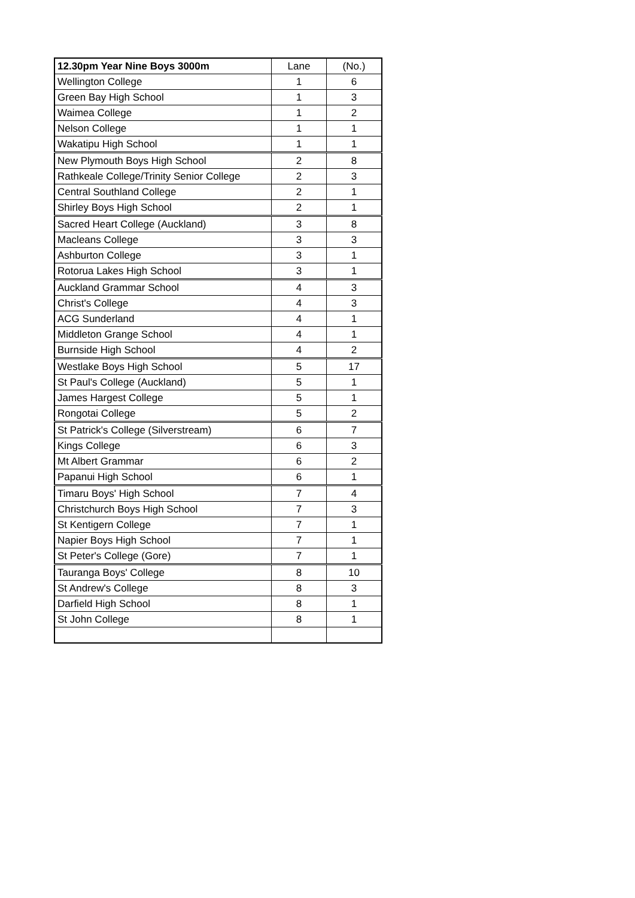| 12.30pm Year Nine Boys 3000m | Lane | (No.) |
| --- | --- | --- |
| Wellington College | 1 | 6 |
| Green Bay High School | 1 | 3 |
| Waimea College | 1 | 2 |
| Nelson College | 1 | 1 |
| Wakatipu High School | 1 | 1 |
| New Plymouth Boys High School | 2 | 8 |
| Rathkeale College/Trinity Senior College | 2 | 3 |
| Central Southland College | 2 | 1 |
| Shirley Boys High School | 2 | 1 |
| Sacred Heart College (Auckland) | 3 | 8 |
| Macleans College | 3 | 3 |
| Ashburton College | 3 | 1 |
| Rotorua Lakes High School | 3 | 1 |
| Auckland Grammar School | 4 | 3 |
| Christ's College | 4 | 3 |
| ACG Sunderland | 4 | 1 |
| Middleton Grange School | 4 | 1 |
| Burnside High School | 4 | 2 |
| Westlake Boys High School | 5 | 17 |
| St Paul's College (Auckland) | 5 | 1 |
| James Hargest College | 5 | 1 |
| Rongotai College | 5 | 2 |
| St Patrick's College (Silverstream) | 6 | 7 |
| Kings College | 6 | 3 |
| Mt Albert Grammar | 6 | 2 |
| Papanui High School | 6 | 1 |
| Timaru Boys' High School | 7 | 4 |
| Christchurch Boys High School | 7 | 3 |
| St Kentigern College | 7 | 1 |
| Napier Boys High School | 7 | 1 |
| St Peter's College (Gore) | 7 | 1 |
| Tauranga Boys' College | 8 | 10 |
| St Andrew's College | 8 | 3 |
| Darfield High School | 8 | 1 |
| St John College | 8 | 1 |